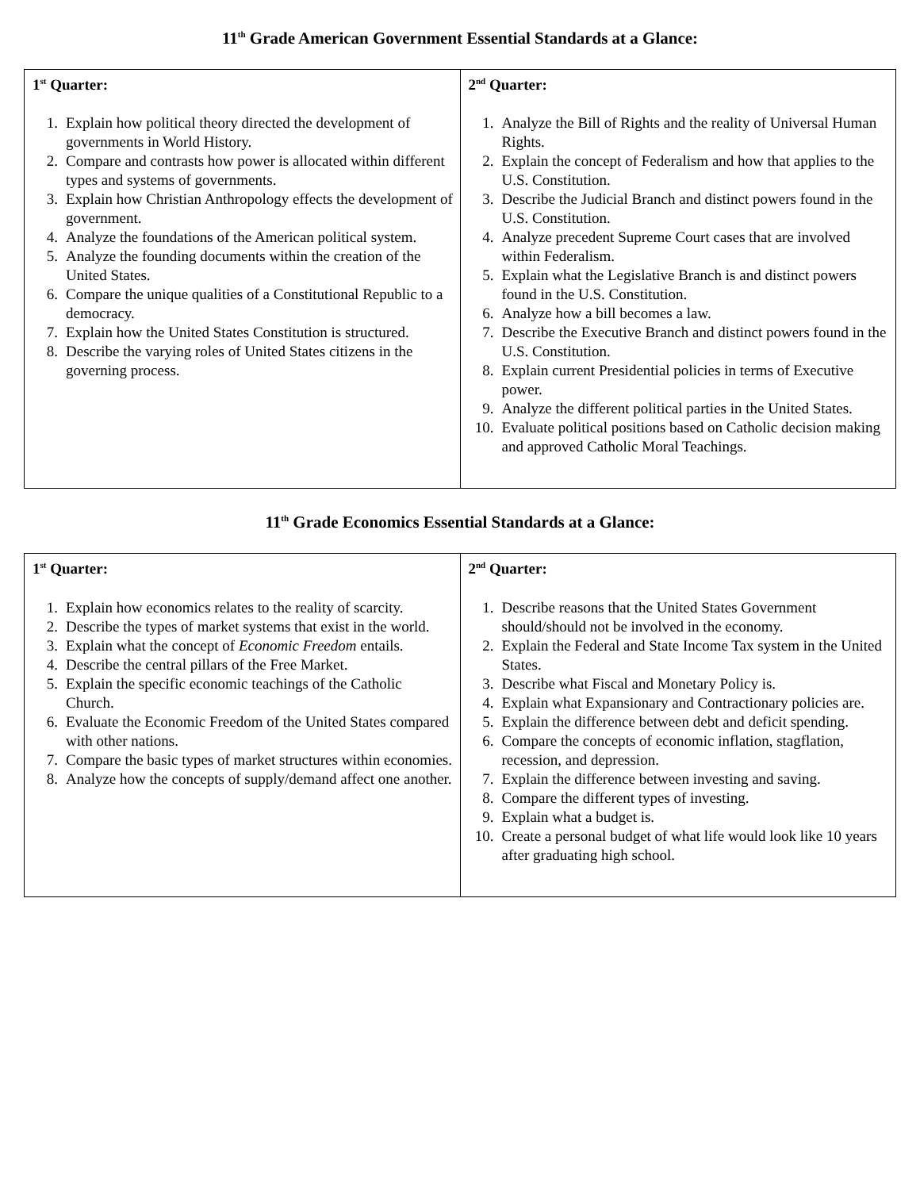11<sup>th</sup> Grade American Government Essential Standards at a Glance:
| 1<sup>st</sup> Quarter: 1. Explain how political theory directed the development of governments in World History. 2. Compare and contrasts how power is allocated within different types and systems of governments. 3. Explain how Christian Anthropology effects the development of government. 4. Analyze the foundations of the American political system. 5. Analyze the founding documents within the creation of the United States. 6. Compare the unique qualities of a Constitutional Republic to a democracy. 7. Explain how the United States Constitution is structured. 8. Describe the varying roles of United States citizens in the governing process. | 2<sup>nd</sup> Quarter: 1. Analyze the Bill of Rights and the reality of Universal Human Rights. 2. Explain the concept of Federalism and how that applies to the U.S. Constitution. 3. Describe the Judicial Branch and distinct powers found in the U.S. Constitution. 4. Analyze precedent Supreme Court cases that are involved within Federalism. 5. Explain what the Legislative Branch is and distinct powers found in the U.S. Constitution. 6. Analyze how a bill becomes a law. 7. Describe the Executive Branch and distinct powers found in the U.S. Constitution. 8. Explain current Presidential policies in terms of Executive power. 9. Analyze the different political parties in the United States. 10. Evaluate political positions based on Catholic decision making and approved Catholic Moral Teachings. |
11<sup>th</sup> Grade Economics Essential Standards at a Glance:
| 1<sup>st</sup> Quarter: 1. Explain how economics relates to the reality of scarcity. 2. Describe the types of market systems that exist in the world. 3. Explain what the concept of Economic Freedom entails. 4. Describe the central pillars of the Free Market. 5. Explain the specific economic teachings of the Catholic Church. 6. Evaluate the Economic Freedom of the United States compared with other nations. 7. Compare the basic types of market structures within economies. 8. Analyze how the concepts of supply/demand affect one another. | 2<sup>nd</sup> Quarter: 1. Describe reasons that the United States Government should/should not be involved in the economy. 2. Explain the Federal and State Income Tax system in the United States. 3. Describe what Fiscal and Monetary Policy is. 4. Explain what Expansionary and Contractionary policies are. 5. Explain the difference between debt and deficit spending. 6. Compare the concepts of economic inflation, stagflation, recession, and depression. 7. Explain the difference between investing and saving. 8. Compare the different types of investing. 9. Explain what a budget is. 10. Create a personal budget of what life would look like 10 years after graduating high school. |